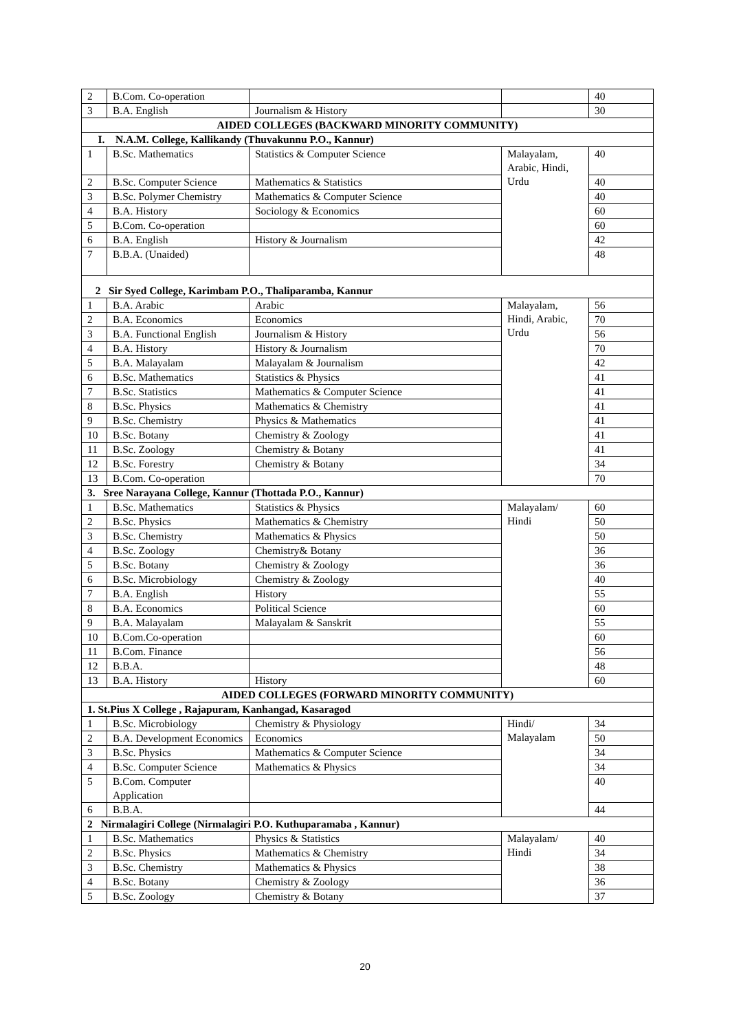| 2 | B.Com. Co-operation | | | 40 |
| 3 | B.A. English | Journalism & History | | 30 |
| AIDED COLLEGES (BACKWARD MINORITY COMMUNITY) | | | | |
| I. N.A.M. College, Kallikandy (Thuvakunnu P.O., Kannur) | | | | |
| 1 | B.Sc. Mathematics | Statistics & Computer Science | Malayalam, Arabic, Hindi, Urdu | 40 |
| 2 | B.Sc. Computer Science | Mathematics & Statistics | | 40 |
| 3 | B.Sc. Polymer Chemistry | Mathematics & Computer Science | | 40 |
| 4 | B.A. History | Sociology & Economics | | 60 |
| 5 | B.Com. Co-operation | | | 60 |
| 6 | B.A. English | History & Journalism | | 42 |
| 7 | B.B.A. (Unaided) | | | 48 |
| 2 Sir Syed College, Karimbam P.O., Thaliparamba, Kannur | | | | |
| 1 | B.A. Arabic | Arabic | Malayalam, Hindi, Arabic, Urdu | 56 |
| 2 | B.A. Economics | Economics | | 70 |
| 3 | B.A. Functional English | Journalism & History | | 56 |
| 4 | B.A. History | History & Journalism | | 70 |
| 5 | B.A. Malayalam | Malayalam & Journalism | | 42 |
| 6 | B.Sc. Mathematics | Statistics & Physics | | 41 |
| 7 | B.Sc. Statistics | Mathematics & Computer Science | | 41 |
| 8 | B.Sc. Physics | Mathematics & Chemistry | | 41 |
| 9 | B.Sc. Chemistry | Physics & Mathematics | | 41 |
| 10 | B.Sc. Botany | Chemistry & Zoology | | 41 |
| 11 | B.Sc. Zoology | Chemistry & Botany | | 41 |
| 12 | B.Sc. Forestry | Chemistry & Botany | | 34 |
| 13 | B.Com. Co-operation | | | 70 |
| 3. Sree Narayana College, Kannur (Thottada P.O., Kannur) | | | | |
| 1 | B.Sc. Mathematics | Statistics & Physics | Malayalam/ Hindi | 60 |
| 2 | B.Sc. Physics | Mathematics & Chemistry | | 50 |
| 3 | B.Sc. Chemistry | Mathematics & Physics | | 50 |
| 4 | B.Sc. Zoology | Chemistry& Botany | | 36 |
| 5 | B.Sc. Botany | Chemistry & Zoology | | 36 |
| 6 | B.Sc. Microbiology | Chemistry & Zoology | | 40 |
| 7 | B.A. English | History | | 55 |
| 8 | B.A. Economics | Political Science | | 60 |
| 9 | B.A. Malayalam | Malayalam & Sanskrit | | 55 |
| 10 | B.Com.Co-operation | | | 60 |
| 11 | B.Com. Finance | | | 56 |
| 12 | B.B.A. | | | 48 |
| 13 | B.A. History | History | | 60 |
| AIDED COLLEGES (FORWARD MINORITY COMMUNITY) | | | | |
| 1. St.Pius X College , Rajapuram, Kanhangad, Kasaragod | | | | |
| 1 | B.Sc. Microbiology | Chemistry & Physiology | Hindi/ Malayalam | 34 |
| 2 | B.A. Development Economics | Economics | | 50 |
| 3 | B.Sc. Physics | Mathematics & Computer Science | | 34 |
| 4 | B.Sc. Computer Science | Mathematics & Physics | | 34 |
| 5 | B.Com. Computer Application | | | 40 |
| 6 | B.B.A. | | | 44 |
| 2 Nirmalagiri College (Nirmalagiri P.O. Kuthuparamaba , Kannur) | | | | |
| 1 | B.Sc. Mathematics | Physics & Statistics | Malayalam/ Hindi | 40 |
| 2 | B.Sc. Physics | Mathematics & Chemistry | | 34 |
| 3 | B.Sc. Chemistry | Mathematics & Physics | | 38 |
| 4 | B.Sc. Botany | Chemistry & Zoology | | 36 |
| 5 | B.Sc. Zoology | Chemistry & Botany | | 37 |
20